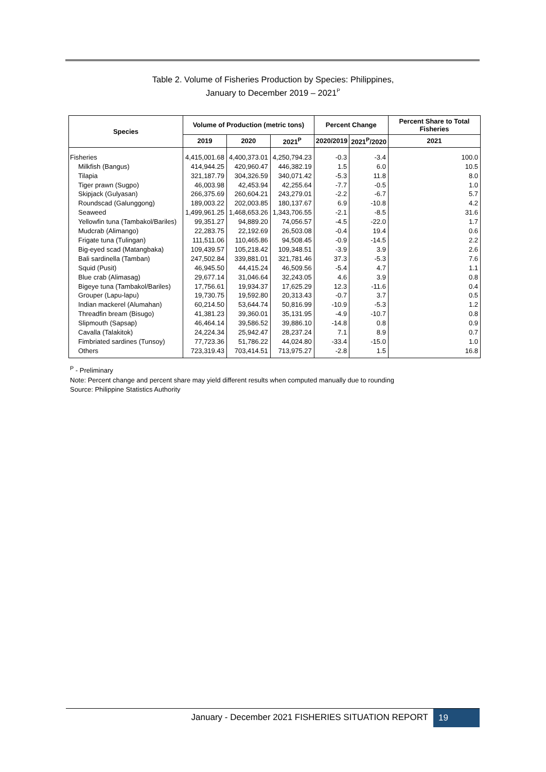Table 2. Volume of Fisheries Production by Species: Philippines,
January to December 2019 – 2021<sup>P</sup>
| Species | Volume of Production (metric tons) | | | Percent Change | | Percent Share to Total Fisheries |
| --- | --- | --- | --- | --- | --- | --- |
| | 2019 | 2020 | 2021<sup>P</sup> | 2020/2019 | 2021<sup>P</sup>/2020 | 2021 |
| Fisheries | 4,415,001.68 | 4,400,373.01 | 4,250,794.23 | -0.3 | -3.4 | 100.0 |
| Milkfish (Bangus) | 414,944.25 | 420,960.47 | 446,382.19 | 1.5 | 6.0 | 10.5 |
| Tilapia | 321,187.79 | 304,326.59 | 340,071.42 | -5.3 | 11.8 | 8.0 |
| Tiger prawn (Sugpo) | 46,003.98 | 42,453.94 | 42,255.64 | -7.7 | -0.5 | 1.0 |
| Skipjack (Gulyasan) | 266,375.69 | 260,604.21 | 243,279.01 | -2.2 | -6.7 | 5.7 |
| Roundscad (Galunggong) | 189,003.22 | 202,003.85 | 180,137.67 | 6.9 | -10.8 | 4.2 |
| Seaweed | 1,499,961.25 | 1,468,653.26 | 1,343,706.55 | -2.1 | -8.5 | 31.6 |
| Yellowfin tuna (Tambakol/Bariles) | 99,351.27 | 94,889.20 | 74,056.57 | -4.5 | -22.0 | 1.7 |
| Mudcrab (Alimango) | 22,283.75 | 22,192.69 | 26,503.08 | -0.4 | 19.4 | 0.6 |
| Frigate tuna (Tulingan) | 111,511.06 | 110,465.86 | 94,508.45 | -0.9 | -14.5 | 2.2 |
| Big-eyed scad (Matangbaka) | 109,439.57 | 105,218.42 | 109,348.51 | -3.9 | 3.9 | 2.6 |
| Bali sardinella (Tamban) | 247,502.84 | 339,881.01 | 321,781.46 | 37.3 | -5.3 | 7.6 |
| Squid (Pusit) | 46,945.50 | 44,415.24 | 46,509.56 | -5.4 | 4.7 | 1.1 |
| Blue crab (Alimasag) | 29,677.14 | 31,046.64 | 32,243.05 | 4.6 | 3.9 | 0.8 |
| Bigeye tuna (Tambakol/Bariles) | 17,756.61 | 19,934.37 | 17,625.29 | 12.3 | -11.6 | 0.4 |
| Grouper (Lapu-lapu) | 19,730.75 | 19,592.80 | 20,313.43 | -0.7 | 3.7 | 0.5 |
| Indian mackerel (Alumahan) | 60,214.50 | 53,644.74 | 50,816.99 | -10.9 | -5.3 | 1.2 |
| Threadfin bream (Bisugo) | 41,381.23 | 39,360.01 | 35,131.95 | -4.9 | -10.7 | 0.8 |
| Slipmouth (Sapsap) | 46,464.14 | 39,586.52 | 39,886.10 | -14.8 | 0.8 | 0.9 |
| Cavalla (Talakitok) | 24,224.34 | 25,942.47 | 28,237.24 | 7.1 | 8.9 | 0.7 |
| Fimbriated sardines (Tunsoy) | 77,723.36 | 51,786.22 | 44,024.80 | -33.4 | -15.0 | 1.0 |
| Others | 723,319.43 | 703,414.51 | 713,975.27 | -2.8 | 1.5 | 16.8 |
<sup>P</sup> - Preliminary
Note: Percent change and percent share may yield different results when computed manually due to rounding
Source: Philippine Statistics Authority
January - December 2021 FISHERIES SITUATION REPORT 19